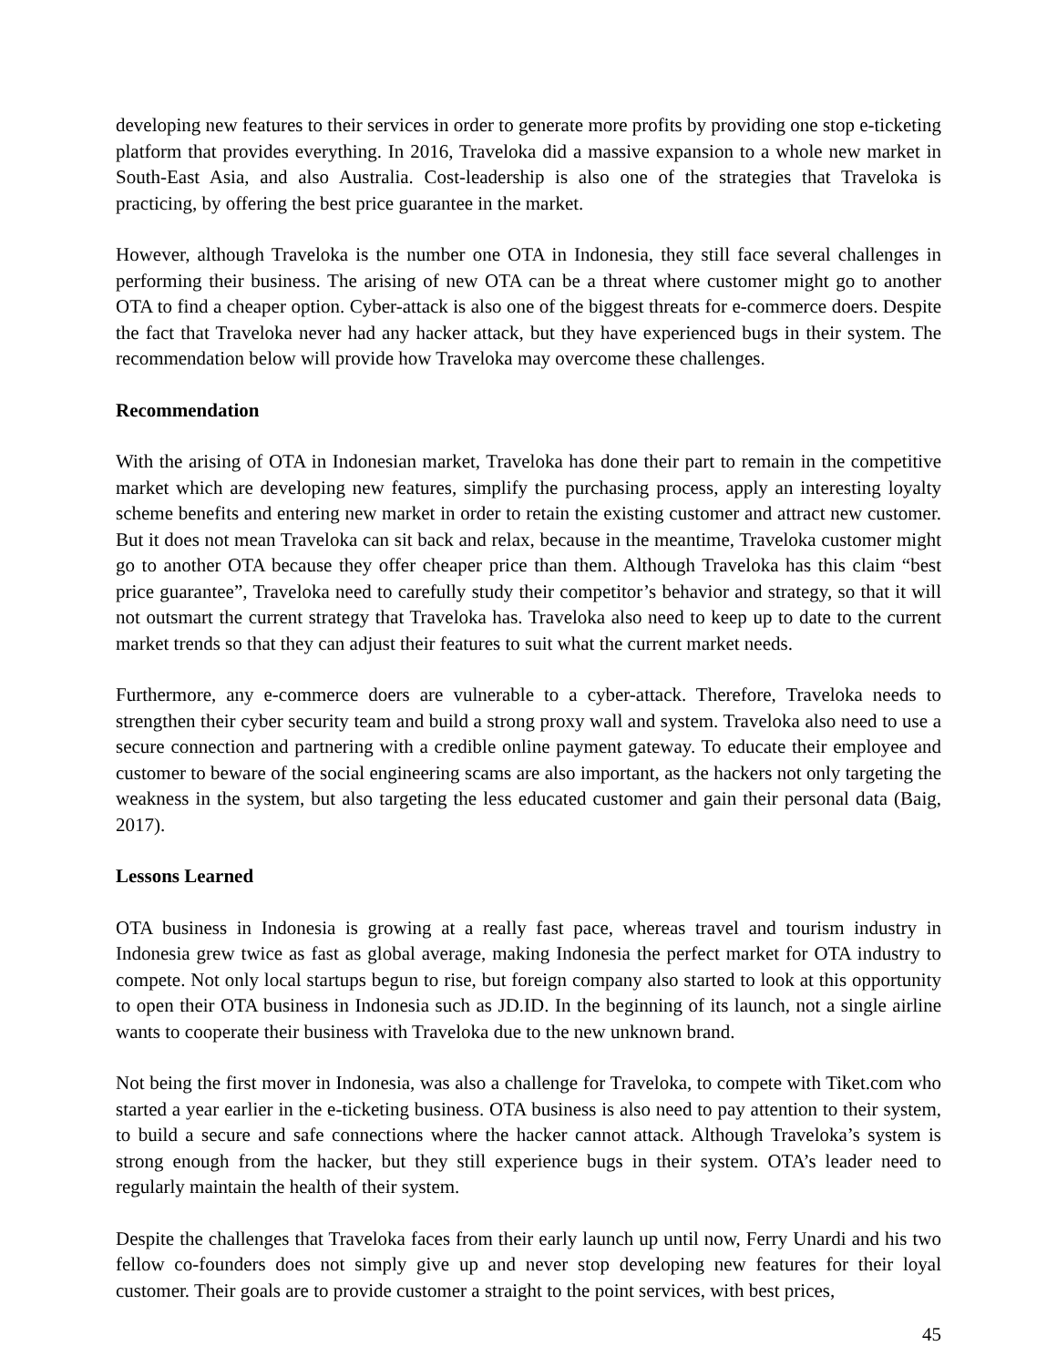developing new features to their services in order to generate more profits by providing one stop e-ticketing platform that provides everything. In 2016, Traveloka did a massive expansion to a whole new market in South-East Asia, and also Australia. Cost-leadership is also one of the strategies that Traveloka is practicing, by offering the best price guarantee in the market.
However, although Traveloka is the number one OTA in Indonesia, they still face several challenges in performing their business. The arising of new OTA can be a threat where customer might go to another OTA to find a cheaper option. Cyber-attack is also one of the biggest threats for e-commerce doers. Despite the fact that Traveloka never had any hacker attack, but they have experienced bugs in their system. The recommendation below will provide how Traveloka may overcome these challenges.
Recommendation
With the arising of OTA in Indonesian market, Traveloka has done their part to remain in the competitive market which are developing new features, simplify the purchasing process, apply an interesting loyalty scheme benefits and entering new market in order to retain the existing customer and attract new customer. But it does not mean Traveloka can sit back and relax, because in the meantime, Traveloka customer might go to another OTA because they offer cheaper price than them. Although Traveloka has this claim “best price guarantee”, Traveloka need to carefully study their competitor’s behavior and strategy, so that it will not outsmart the current strategy that Traveloka has. Traveloka also need to keep up to date to the current market trends so that they can adjust their features to suit what the current market needs.
Furthermore, any e-commerce doers are vulnerable to a cyber-attack. Therefore, Traveloka needs to strengthen their cyber security team and build a strong proxy wall and system. Traveloka also need to use a secure connection and partnering with a credible online payment gateway. To educate their employee and customer to beware of the social engineering scams are also important, as the hackers not only targeting the weakness in the system, but also targeting the less educated customer and gain their personal data (Baig, 2017).
Lessons Learned
OTA business in Indonesia is growing at a really fast pace, whereas travel and tourism industry in Indonesia grew twice as fast as global average, making Indonesia the perfect market for OTA industry to compete. Not only local startups begun to rise, but foreign company also started to look at this opportunity to open their OTA business in Indonesia such as JD.ID. In the beginning of its launch, not a single airline wants to cooperate their business with Traveloka due to the new unknown brand.
Not being the first mover in Indonesia, was also a challenge for Traveloka, to compete with Tiket.com who started a year earlier in the e-ticketing business. OTA business is also need to pay attention to their system, to build a secure and safe connections where the hacker cannot attack. Although Traveloka’s system is strong enough from the hacker, but they still experience bugs in their system. OTA’s leader need to regularly maintain the health of their system.
Despite the challenges that Traveloka faces from their early launch up until now, Ferry Unardi and his two fellow co-founders does not simply give up and never stop developing new features for their loyal customer. Their goals are to provide customer a straight to the point services, with best prices,
45